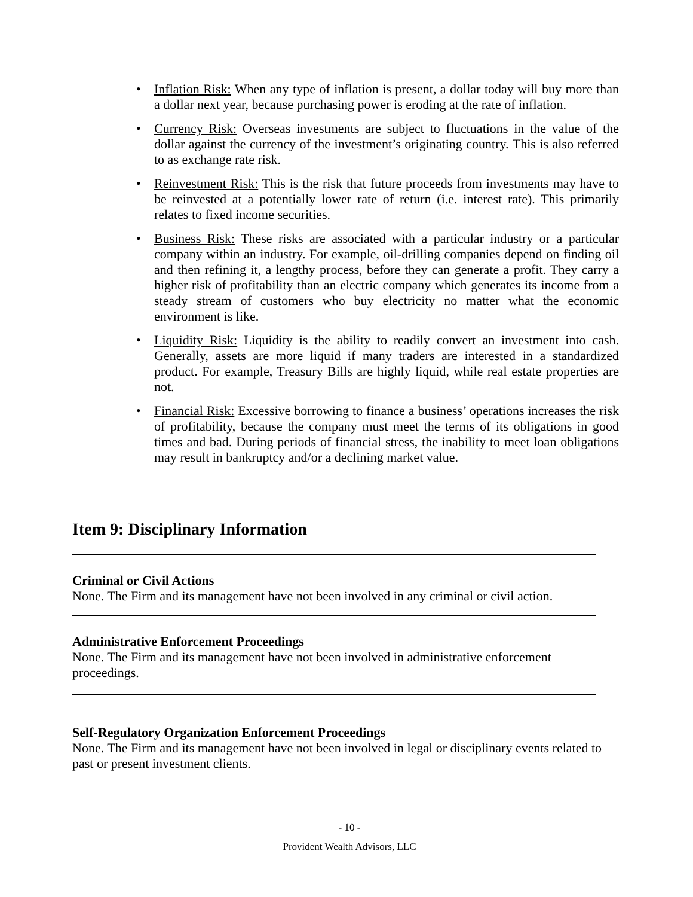• Inflation Risk: When any type of inflation is present, a dollar today will buy more than a dollar next year, because purchasing power is eroding at the rate of inflation.
• Currency Risk: Overseas investments are subject to fluctuations in the value of the dollar against the currency of the investment’s originating country. This is also referred to as exchange rate risk.
• Reinvestment Risk: This is the risk that future proceeds from investments may have to be reinvested at a potentially lower rate of return (i.e. interest rate). This primarily relates to fixed income securities.
• Business Risk: These risks are associated with a particular industry or a particular company within an industry. For example, oil-drilling companies depend on finding oil and then refining it, a lengthy process, before they can generate a profit. They carry a higher risk of profitability than an electric company which generates its income from a steady stream of customers who buy electricity no matter what the economic environment is like.
• Liquidity Risk: Liquidity is the ability to readily convert an investment into cash. Generally, assets are more liquid if many traders are interested in a standardized product. For example, Treasury Bills are highly liquid, while real estate properties are not.
• Financial Risk: Excessive borrowing to finance a business’ operations increases the risk of profitability, because the company must meet the terms of its obligations in good times and bad. During periods of financial stress, the inability to meet loan obligations may result in bankruptcy and/or a declining market value.
Item 9: Disciplinary Information
Criminal or Civil Actions
None. The Firm and its management have not been involved in any criminal or civil action.
Administrative Enforcement Proceedings
None. The Firm and its management have not been involved in administrative enforcement proceedings.
Self-Regulatory Organization Enforcement Proceedings
None. The Firm and its management have not been involved in legal or disciplinary events related to past or present investment clients.
- 10 -
Provident Wealth Advisors, LLC